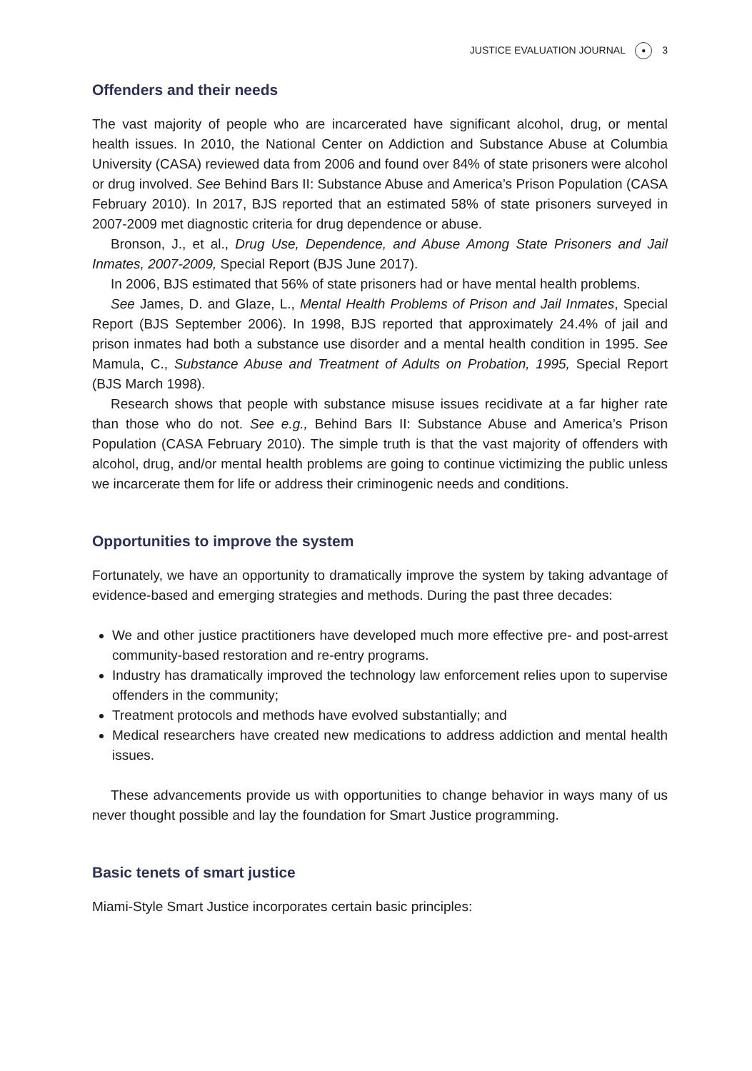JUSTICE EVALUATION JOURNAL ● 3
Offenders and their needs
The vast majority of people who are incarcerated have significant alcohol, drug, or mental health issues. In 2010, the National Center on Addiction and Substance Abuse at Columbia University (CASA) reviewed data from 2006 and found over 84% of state prisoners were alcohol or drug involved. See Behind Bars II: Substance Abuse and America’s Prison Population (CASA February 2010). In 2017, BJS reported that an estimated 58% of state prisoners surveyed in 2007-2009 met diagnostic criteria for drug dependence or abuse.
Bronson, J., et al., Drug Use, Dependence, and Abuse Among State Prisoners and Jail Inmates, 2007-2009, Special Report (BJS June 2017).
In 2006, BJS estimated that 56% of state prisoners had or have mental health problems.
See James, D. and Glaze, L., Mental Health Problems of Prison and Jail Inmates, Special Report (BJS September 2006). In 1998, BJS reported that approximately 24.4% of jail and prison inmates had both a substance use disorder and a mental health condition in 1995. See Mamula, C., Substance Abuse and Treatment of Adults on Probation, 1995, Special Report (BJS March 1998).
Research shows that people with substance misuse issues recidivate at a far higher rate than those who do not. See e.g., Behind Bars II: Substance Abuse and America’s Prison Population (CASA February 2010). The simple truth is that the vast majority of offenders with alcohol, drug, and/or mental health problems are going to continue victimizing the public unless we incarcerate them for life or address their criminogenic needs and conditions.
Opportunities to improve the system
Fortunately, we have an opportunity to dramatically improve the system by taking advantage of evidence-based and emerging strategies and methods. During the past three decades:
We and other justice practitioners have developed much more effective pre- and post-arrest community-based restoration and re-entry programs.
Industry has dramatically improved the technology law enforcement relies upon to supervise offenders in the community;
Treatment protocols and methods have evolved substantially; and
Medical researchers have created new medications to address addiction and mental health issues.
These advancements provide us with opportunities to change behavior in ways many of us never thought possible and lay the foundation for Smart Justice programming.
Basic tenets of smart justice
Miami-Style Smart Justice incorporates certain basic principles: